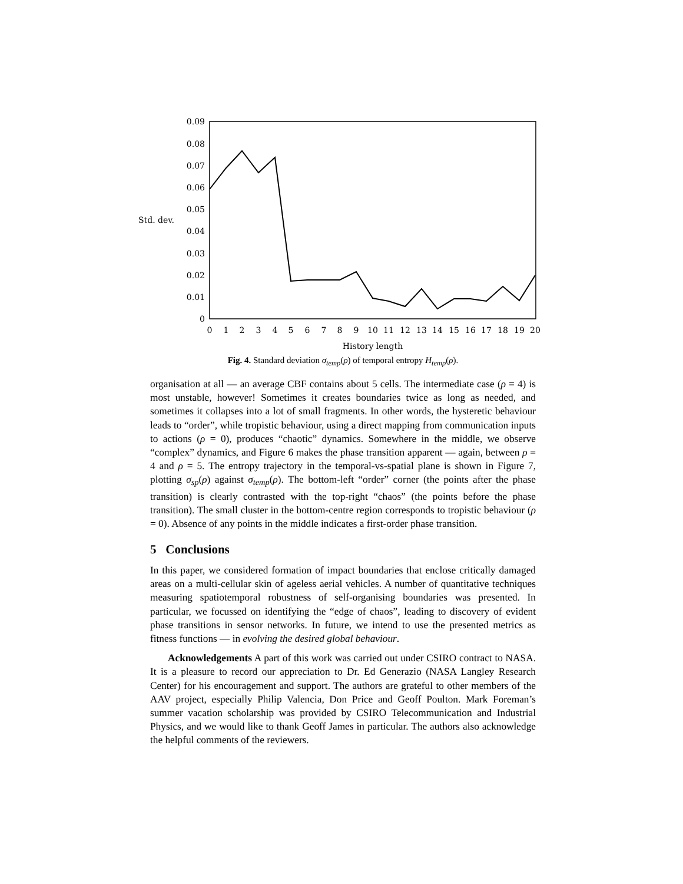0
0.01
0.02
0.03
0.04
0.05
0.06
0.07
0.08
0.09
Std. dev.
0
1
2
3
4
5
6
7
8
9
10
11
12
13
14
15
16
17
18
19
20
History length
Fig. 4. Standard deviation σ<sub>temp</sub>(ρ) of temporal entropy H<sub>temp</sub>(ρ).
organisation at all — an average CBF contains about 5 cells. The intermediate case (ρ = 4) is most unstable, however! Sometimes it creates boundaries twice as long as needed, and sometimes it collapses into a lot of small fragments. In other words, the hysteretic behaviour leads to “order”, while tropistic behaviour, using a direct mapping from communication inputs to actions (ρ = 0), produces “chaotic” dynamics. Somewhere in the middle, we observe “complex” dynamics, and Figure 6 makes the phase transition apparent — again, between ρ = 4 and ρ = 5. The entropy trajectory in the temporal-vs-spatial plane is shown in Figure 7, plotting σ<sub>sp</sub>(ρ) against σ<sub>temp</sub>(ρ). The bottom-left “order” corner (the points after the phase transition) is clearly contrasted with the top-right “chaos” (the points before the phase transition). The small cluster in the bottom-centre region corresponds to tropistic behaviour (ρ = 0). Absence of any points in the middle indicates a first-order phase transition.
5 Conclusions
In this paper, we considered formation of impact boundaries that enclose critically damaged areas on a multi-cellular skin of ageless aerial vehicles. A number of quantitative techniques measuring spatiotemporal robustness of self-organising boundaries was presented. In particular, we focussed on identifying the “edge of chaos”, leading to discovery of evident phase transitions in sensor networks. In future, we intend to use the presented metrics as fitness functions — in evolving the desired global behaviour.
Acknowledgements A part of this work was carried out under CSIRO contract to NASA. It is a pleasure to record our appreciation to Dr. Ed Generazio (NASA Langley Research Center) for his encouragement and support. The authors are grateful to other members of the AAV project, especially Philip Valencia, Don Price and Geoff Poulton. Mark Foreman’s summer vacation scholarship was provided by CSIRO Telecommunication and Industrial Physics, and we would like to thank Geoff James in particular. The authors also acknowledge the helpful comments of the reviewers.